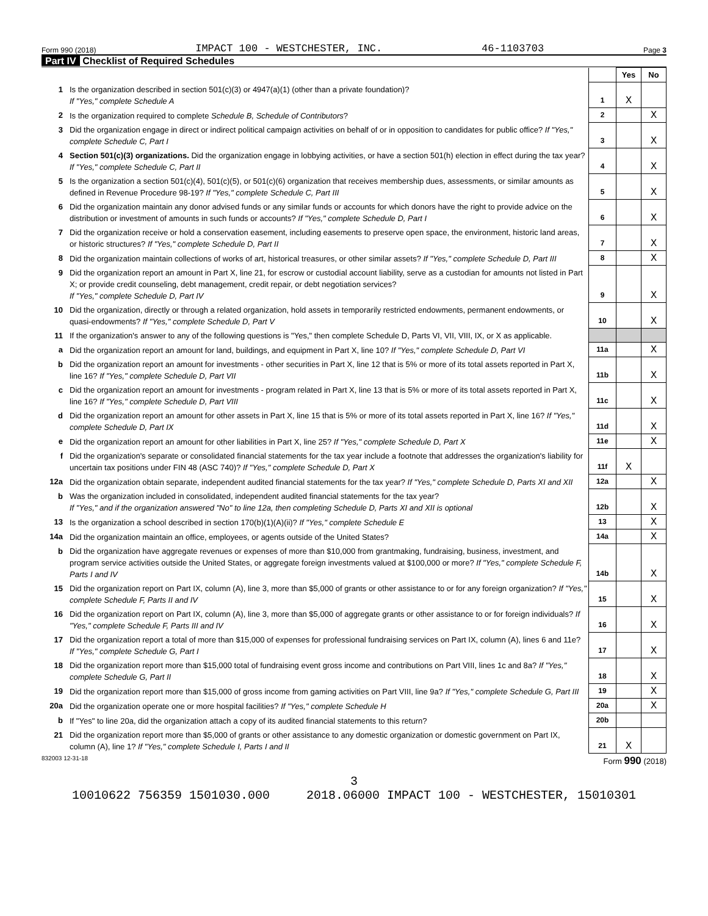Form 990 (2018) IMPACT 100 - WESTCHESTER, INC. 46-1103703 Page 3
Part IV Checklist of Required Schedules
| | | | Yes | No |
| 1 | Is the organization described in section 501(c)(3) or 4947(a)(1) (other than a private foundation)? If "Yes," complete Schedule A | 1 | X | |
| 2 | Is the organization required to complete Schedule B, Schedule of Contributors ? | 2 | | X |
| 3 | Did the organization engage in direct or indirect political campaign activities on behalf of or in opposition to candidates for public office? If "Yes," complete Schedule C, Part I | 3 | | X |
| 4 | Section 501(c)(3) organizations. Did the organization engage in lobbying activities, or have a section 501(h) election in effect during the tax year? If "Yes," complete Schedule C, Part II | 4 | | X |
| 5 | Is the organization a section 501(c)(4), 501(c)(5), or 501(c)(6) organization that receives membership dues, assessments, or similar amounts as defined in Revenue Procedure 98-19? If "Yes," complete Schedule C, Part III | 5 | | X |
| 6 | Did the organization maintain any donor advised funds or any similar funds or accounts for which donors have the right to provide advice on the distribution or investment of amounts in such funds or accounts? If "Yes," complete Schedule D, Part I | 6 | | X |
| 7 | Did the organization receive or hold a conservation easement, including easements to preserve open space, the environment, historic land areas, or historic structures? If "Yes," complete Schedule D, Part II | 7 | | X |
| 8 | Did the organization maintain collections of works of art, historical treasures, or other similar assets? If "Yes," complete Schedule D, Part III | 8 | | X |
| 9 | Did the organization report an amount in Part X, line 21, for escrow or custodial account liability, serve as a custodian for amounts not listed in Part X; or provide credit counseling, debt management, credit repair, or debt negotiation services? If "Yes," complete Schedule D, Part IV | 9 | | X |
| 10 | Did the organization, directly or through a related organization, hold assets in temporarily restricted endowments, permanent endowments, or quasi-endowments? If "Yes," complete Schedule D, Part V | 10 | | X |
| 11 | If the organization's answer to any of the following questions is "Yes," then complete Schedule D, Parts VI, VII, VIII, IX, or X as applicable. | | | |
| a | Did the organization report an amount for land, buildings, and equipment in Part X, line 10? If "Yes," complete Schedule D, Part VI | 11a | | X |
| b | Did the organization report an amount for investments - other securities in Part X, line 12 that is 5% or more of its total assets reported in Part X, line 16? If "Yes," complete Schedule D, Part VII | 11b | | X |
| c | Did the organization report an amount for investments - program related in Part X, line 13 that is 5% or more of its total assets reported in Part X, line 16? If "Yes," complete Schedule D, Part VIII | 11c | | X |
| d | Did the organization report an amount for other assets in Part X, line 15 that is 5% or more of its total assets reported in Part X, line 16? If "Yes," complete Schedule D, Part IX | 11d | | X |
| e | Did the organization report an amount for other liabilities in Part X, line 25? If "Yes," complete Schedule D, Part X | 11e | | X |
| f | Did the organization's separate or consolidated financial statements for the tax year include a footnote that addresses the organization's liability for uncertain tax positions under FIN 48 (ASC 740)? If "Yes," complete Schedule D, Part X | 11f | X | |
| 12a | Did the organization obtain separate, independent audited financial statements for the tax year? If "Yes," complete Schedule D, Parts XI and XII | 12a | | X |
| b | Was the organization included in consolidated, independent audited financial statements for the tax year? If "Yes," and if the organization answered "No" to line 12a, then completing Schedule D, Parts XI and XII is optional | 12b | | X |
| 13 | Is the organization a school described in section 170(b)(1)(A)(ii)? If "Yes," complete Schedule E | 13 | | X |
| 14a | Did the organization maintain an office, employees, or agents outside of the United States? | 14a | | X |
| b | Did the organization have aggregate revenues or expenses of more than $10,000 from grantmaking, fundraising, business, investment, and program service activities outside the United States, or aggregate foreign investments valued at $100,000 or more? If "Yes," complete Schedule F, Parts I and IV | 14b | | X |
| 15 | Did the organization report on Part IX, column (A), line 3, more than $5,000 of grants or other assistance to or for any foreign organization? If "Yes," complete Schedule F, Parts II and IV | 15 | | X |
| 16 | Did the organization report on Part IX, column (A), line 3, more than $5,000 of aggregate grants or other assistance to or for foreign individuals? If "Yes," complete Schedule F, Parts III and IV | 16 | | X |
| 17 | Did the organization report a total of more than $15,000 of expenses for professional fundraising services on Part IX, column (A), lines 6 and 11e? If "Yes," complete Schedule G, Part I | 17 | | X |
| 18 | Did the organization report more than $15,000 total of fundraising event gross income and contributions on Part VIII, lines 1c and 8a? If "Yes," complete Schedule G, Part II | 18 | | X |
| 19 | Did the organization report more than $15,000 of gross income from gaming activities on Part VIII, line 9a? If "Yes," complete Schedule G, Part III | 19 | | X |
| 20a | Did the organization operate one or more hospital facilities? If "Yes," complete Schedule H | 20a | | X |
| b | If "Yes" to line 20a, did the organization attach a copy of its audited financial statements to this return? | 20b | | |
| 21 | Did the organization report more than $5,000 of grants or other assistance to any domestic organization or domestic government on Part IX, column (A), line 1? If "Yes," complete Schedule I, Parts I and II | 21 | X | |
832003 12-31-18 Form 990 (2018)
3
10010622 756359 1501030.000 2018.06000 IMPACT 100 - WESTCHESTER, 15010301